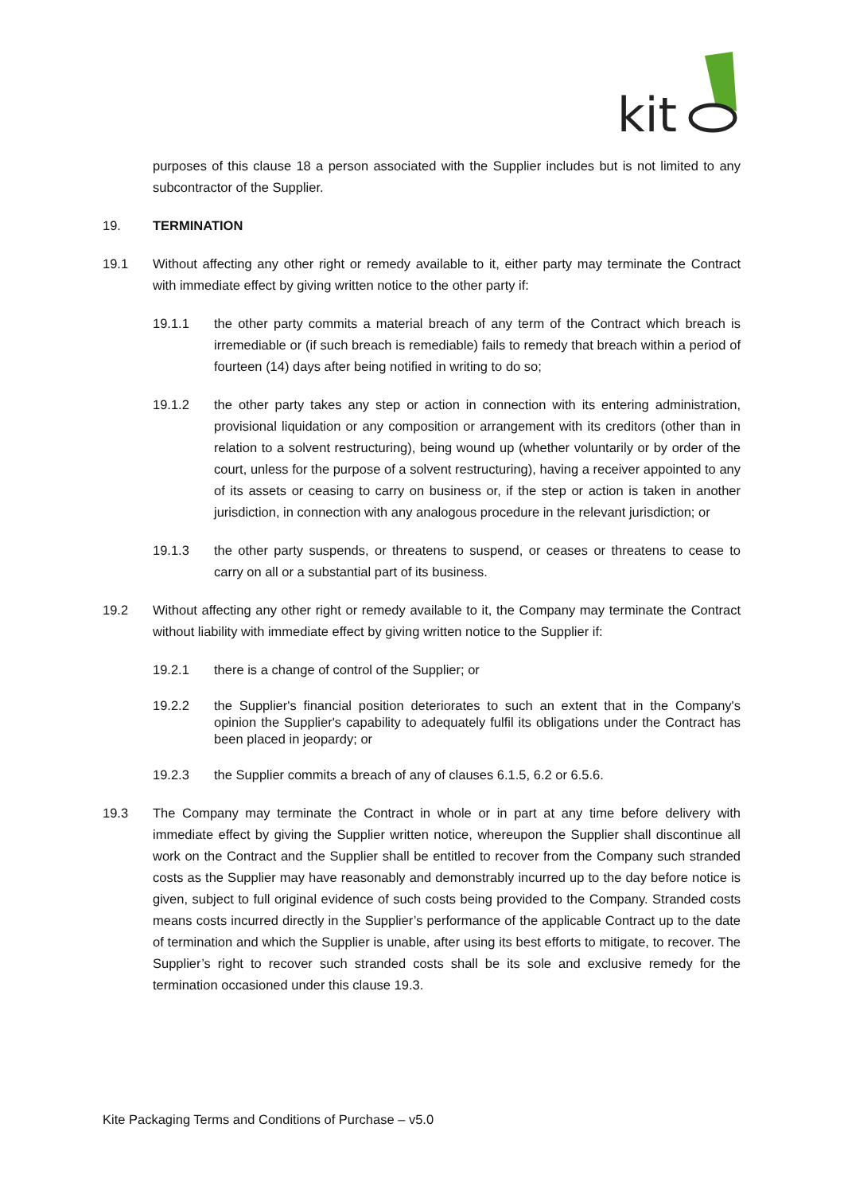kit
purposes of this clause 18 a person associated with the Supplier includes but is not limited to any subcontractor of the Supplier.
19. TERMINATION
19.1 Without affecting any other right or remedy available to it, either party may terminate the Contract with immediate effect by giving written notice to the other party if:
19.1.1 the other party commits a material breach of any term of the Contract which breach is irremediable or (if such breach is remediable) fails to remedy that breach within a period of fourteen (14) days after being notified in writing to do so;
19.1.2 the other party takes any step or action in connection with its entering administration, provisional liquidation or any composition or arrangement with its creditors (other than in relation to a solvent restructuring), being wound up (whether voluntarily or by order of the court, unless for the purpose of a solvent restructuring), having a receiver appointed to any of its assets or ceasing to carry on business or, if the step or action is taken in another jurisdiction, in connection with any analogous procedure in the relevant jurisdiction; or
19.1.3 the other party suspends, or threatens to suspend, or ceases or threatens to cease to carry on all or a substantial part of its business.
19.2 Without affecting any other right or remedy available to it, the Company may terminate the Contract without liability with immediate effect by giving written notice to the Supplier if:
19.2.1 there is a change of control of the Supplier; or
19.2.2 the Supplier's financial position deteriorates to such an extent that in the Company's opinion the Supplier's capability to adequately fulfil its obligations under the Contract has been placed in jeopardy; or
19.2.3 the Supplier commits a breach of any of clauses 6.1.5, 6.2 or 6.5.6.
19.3 The Company may terminate the Contract in whole or in part at any time before delivery with immediate effect by giving the Supplier written notice, whereupon the Supplier shall discontinue all work on the Contract and the Supplier shall be entitled to recover from the Company such stranded costs as the Supplier may have reasonably and demonstrably incurred up to the day before notice is given, subject to full original evidence of such costs being provided to the Company. Stranded costs means costs incurred directly in the Supplier’s performance of the applicable Contract up to the date of termination and which the Supplier is unable, after using its best efforts to mitigate, to recover. The Supplier’s right to recover such stranded costs shall be its sole and exclusive remedy for the termination occasioned under this clause 19.3.
Kite Packaging Terms and Conditions of Purchase – v5.0